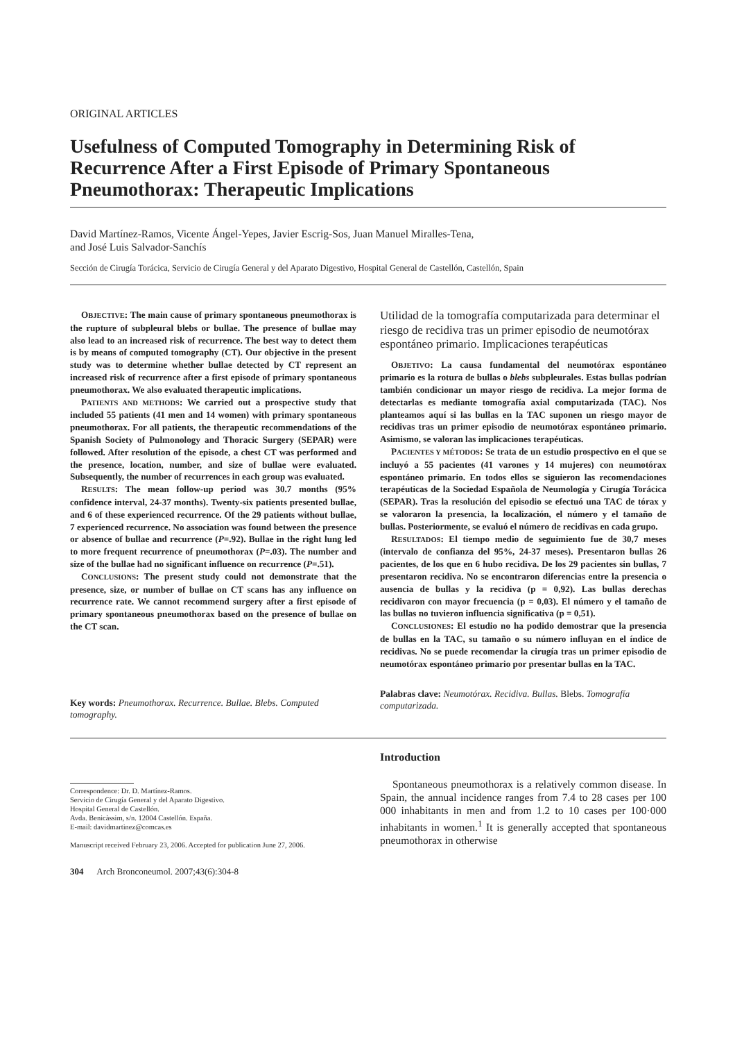ORIGINAL ARTICLES
Usefulness of Computed Tomography in Determining Risk of Recurrence After a First Episode of Primary Spontaneous Pneumothorax: Therapeutic Implications
David Martínez-Ramos, Vicente Ángel-Yepes, Javier Escrig-Sos, Juan Manuel Miralles-Tena,
and José Luis Salvador-Sanchís
Sección de Cirugía Torácica, Servicio de Cirugía General y del Aparato Digestivo, Hospital General de Castellón, Castellón, Spain
OBJECTIVE: The main cause of primary spontaneous pneumothorax is the rupture of subpleural blebs or bullae. The presence of bullae may also lead to an increased risk of recurrence. The best way to detect them is by means of computed tomography (CT). Our objective in the present study was to determine whether bullae detected by CT represent an increased risk of recurrence after a first episode of primary spontaneous pneumothorax. We also evaluated therapeutic implications.
PATIENTS AND METHODS: We carried out a prospective study that included 55 patients (41 men and 14 women) with primary spontaneous pneumothorax. For all patients, the therapeutic recommendations of the Spanish Society of Pulmonology and Thoracic Surgery (SEPAR) were followed. After resolution of the episode, a chest CT was performed and the presence, location, number, and size of bullae were evaluated. Subsequently, the number of recurrences in each group was evaluated.
RESULTS: The mean follow-up period was 30.7 months (95% confidence interval, 24-37 months). Twenty-six patients presented bullae, and 6 of these experienced recurrence. Of the 29 patients without bullae, 7 experienced recurrence. No association was found between the presence or absence of bullae and recurrence (P=.92). Bullae in the right lung led to more frequent recurrence of pneumothorax (P=.03). The number and size of the bullae had no significant influence on recurrence (P=.51).
CONCLUSIONS: The present study could not demonstrate that the presence, size, or number of bullae on CT scans has any influence on recurrence rate. We cannot recommend surgery after a first episode of primary spontaneous pneumothorax based on the presence of bullae on the CT scan.
Key words: Pneumothorax. Recurrence. Bullae. Blebs. Computed tomography.
Utilidad de la tomografía computarizada para determinar el riesgo de recidiva tras un primer episodio de neumotórax espontáneo primario. Implicaciones terapéuticas
OBJETIVO: La causa fundamental del neumotórax espontáneo primario es la rotura de bullas o blebs subpleurales. Estas bullas podrían también condicionar un mayor riesgo de recidiva. La mejor forma de detectarlas es mediante tomografía axial computarizada (TAC). Nos planteamos aquí si las bullas en la TAC suponen un riesgo mayor de recidivas tras un primer episodio de neumotórax espontáneo primario. Asimismo, se valoran las implicaciones terapéuticas.
PACIENTES Y MÉTODOS: Se trata de un estudio prospectivo en el que se incluyó a 55 pacientes (41 varones y 14 mujeres) con neumotórax espontáneo primario. En todos ellos se siguieron las recomendaciones terapéuticas de la Sociedad Española de Neumología y Cirugía Torácica (SEPAR). Tras la resolución del episodio se efectuó una TAC de tórax y se valoraron la presencia, la localización, el número y el tamaño de bullas. Posteriormente, se evaluó el número de recidivas en cada grupo.
RESULTADOS: El tiempo medio de seguimiento fue de 30,7 meses (intervalo de confianza del 95%, 24-37 meses). Presentaron bullas 26 pacientes, de los que en 6 hubo recidiva. De los 29 pacientes sin bullas, 7 presentaron recidiva. No se encontraron diferencias entre la presencia o ausencia de bullas y la recidiva (p = 0,92). Las bullas derechas recidivaron con mayor frecuencia (p = 0,03). El número y el tamaño de las bullas no tuvieron influencia significativa (p = 0,51).
CONCLUSIONES: El estudio no ha podido demostrar que la presencia de bullas en la TAC, su tamaño o su número influyan en el índice de recidivas. No se puede recomendar la cirugía tras un primer episodio de neumotórax espontáneo primario por presentar bullas en la TAC.
Palabras clave: Neumotórax. Recidiva. Bullas. Blebs. Tomografía computarizada.
Correspondence: Dr. D. Martínez-Ramos.
Servicio de Cirugía General y del Aparato Digestivo.
Hospital General de Castellón.
Avda. Benicàssim, s/n. 12004 Castellón. España.
E-mail: davidmartinez@comcas.es
Manuscript received February 23, 2006. Accepted for publication June 27, 2006.
304 Arch Bronconeumol. 2007;43(6):304-8
Introduction
Spontaneous pneumothorax is a relatively common disease. In Spain, the annual incidence ranges from 7.4 to 28 cases per 100 000 inhabitants in men and from 1.2 to 10 cases per 100·000 inhabitants in women.<sup>1</sup> It is generally accepted that spontaneous pneumothorax in otherwise